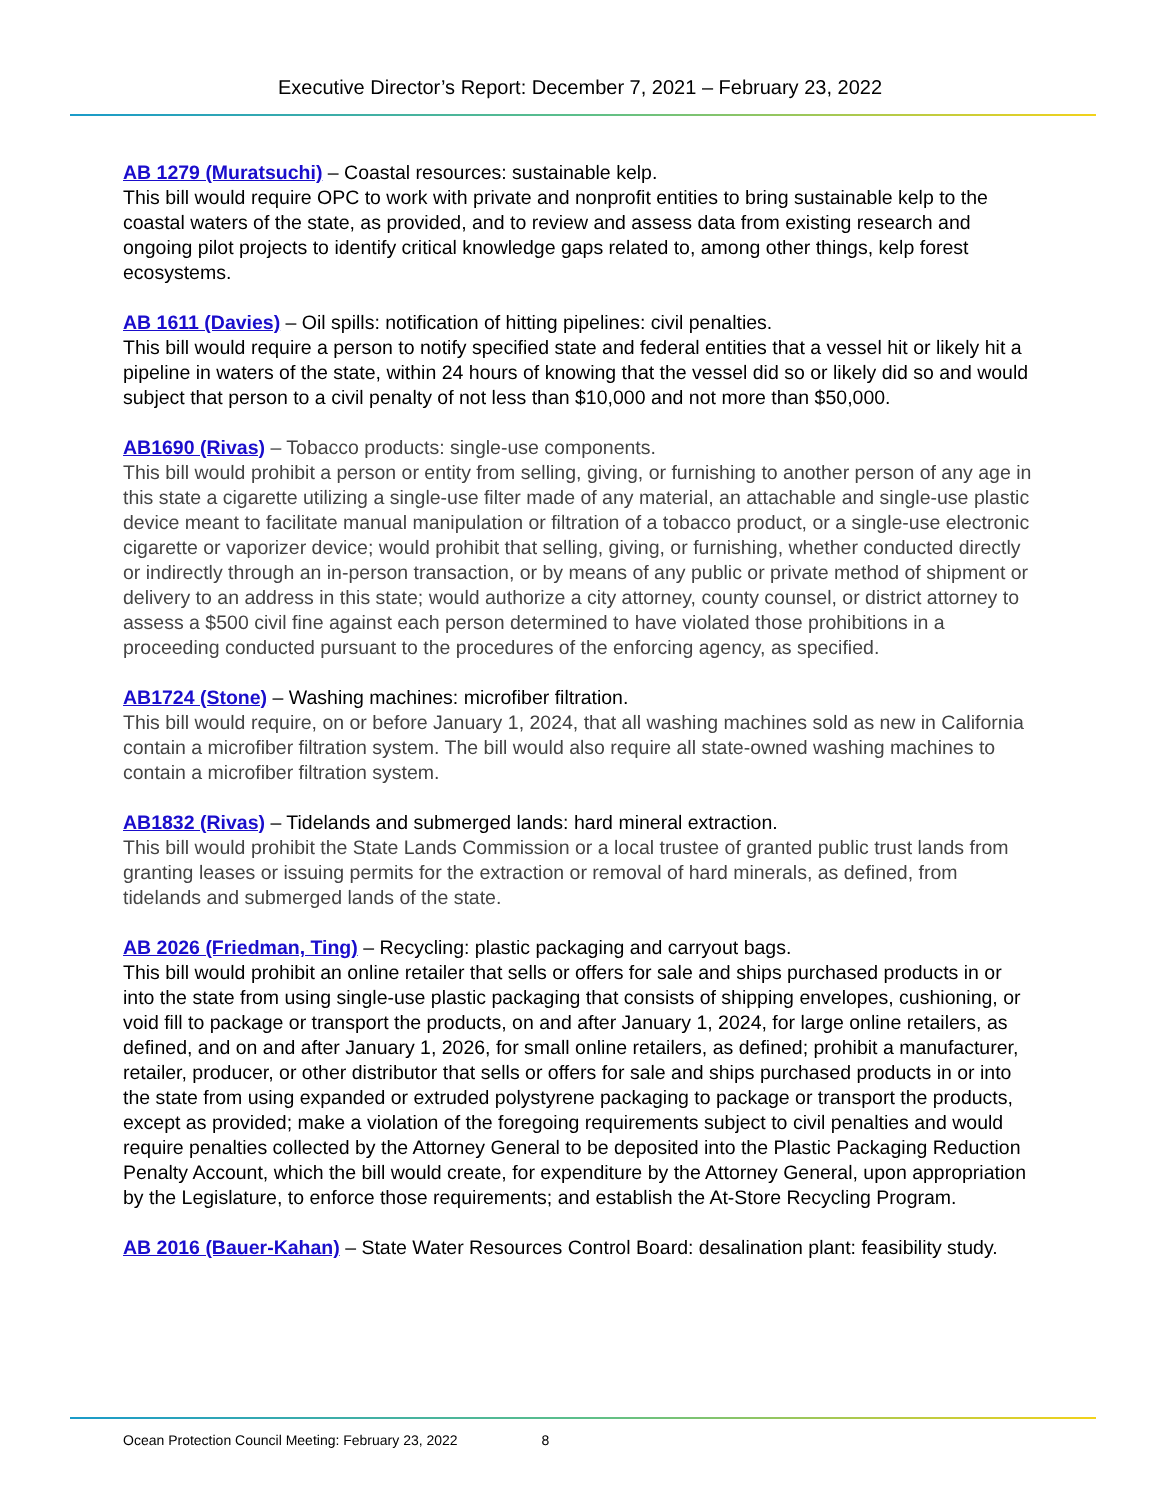Executive Director’s Report: December 7, 2021 – February 23, 2022
AB 1279 (Muratsuchi) – Coastal resources: sustainable kelp.
This bill would require OPC to work with private and nonprofit entities to bring sustainable kelp to the coastal waters of the state, as provided, and to review and assess data from existing research and ongoing pilot projects to identify critical knowledge gaps related to, among other things, kelp forest ecosystems.
AB 1611 (Davies) – Oil spills: notification of hitting pipelines: civil penalties.
This bill would require a person to notify specified state and federal entities that a vessel hit or likely hit a pipeline in waters of the state, within 24 hours of knowing that the vessel did so or likely did so and would subject that person to a civil penalty of not less than $10,000 and not more than $50,000.
AB1690 (Rivas) – Tobacco products: single-use components.
This bill would prohibit a person or entity from selling, giving, or furnishing to another person of any age in this state a cigarette utilizing a single-use filter made of any material, an attachable and single-use plastic device meant to facilitate manual manipulation or filtration of a tobacco product, or a single-use electronic cigarette or vaporizer device; would prohibit that selling, giving, or furnishing, whether conducted directly or indirectly through an in-person transaction, or by means of any public or private method of shipment or delivery to an address in this state; would authorize a city attorney, county counsel, or district attorney to assess a $500 civil fine against each person determined to have violated those prohibitions in a proceeding conducted pursuant to the procedures of the enforcing agency, as specified.
AB1724 (Stone) – Washing machines: microfiber filtration.
This bill would require, on or before January 1, 2024, that all washing machines sold as new in California contain a microfiber filtration system. The bill would also require all state-owned washing machines to contain a microfiber filtration system.
AB1832 (Rivas) – Tidelands and submerged lands: hard mineral extraction.
This bill would prohibit the State Lands Commission or a local trustee of granted public trust lands from granting leases or issuing permits for the extraction or removal of hard minerals, as defined, from tidelands and submerged lands of the state.
AB 2026 (Friedman, Ting) – Recycling: plastic packaging and carryout bags.
This bill would prohibit an online retailer that sells or offers for sale and ships purchased products in or into the state from using single-use plastic packaging that consists of shipping envelopes, cushioning, or void fill to package or transport the products, on and after January 1, 2024, for large online retailers, as defined, and on and after January 1, 2026, for small online retailers, as defined; prohibit a manufacturer, retailer, producer, or other distributor that sells or offers for sale and ships purchased products in or into the state from using expanded or extruded polystyrene packaging to package or transport the products, except as provided; make a violation of the foregoing requirements subject to civil penalties and would require penalties collected by the Attorney General to be deposited into the Plastic Packaging Reduction Penalty Account, which the bill would create, for expenditure by the Attorney General, upon appropriation by the Legislature, to enforce those requirements; and establish the At-Store Recycling Program.
AB 2016 (Bauer-Kahan) – State Water Resources Control Board: desalination plant: feasibility study.
Ocean Protection Council Meeting: February 23, 2022 8